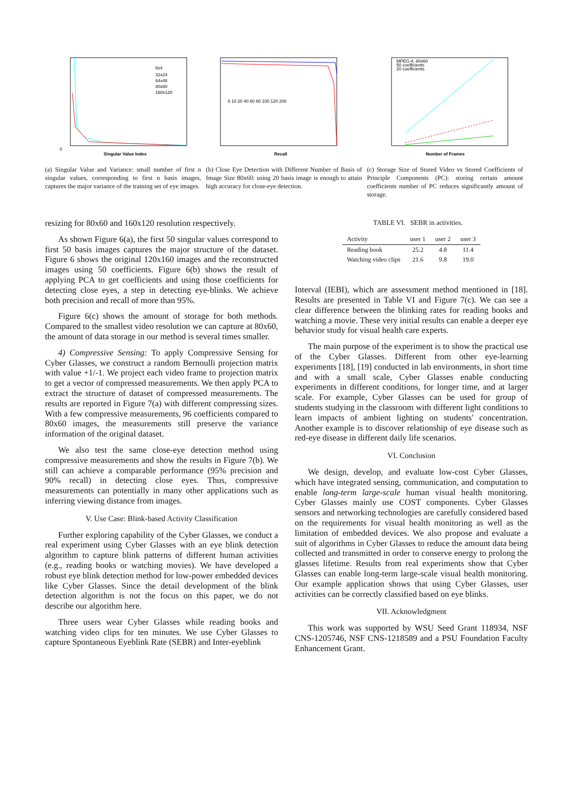0
Singular Value Index
6x4
32x24
64x48
80x60
160x120
(a) Singular Value and Variance: small number of first n singular values, corresponding to first n basis images, captures the major variance of the training set of eye images.
Recall
5 10 20 40 60 80 100 120 200
(b) Close Eye Detection with Different Number of Basis of Image Size 80x60: using 20 basis image is enough to attain high accuracy for close-eye detection.
MPEG-4, 80x60
50 coefficients
20 coefficients
Number of Frames
(c) Storage Size of Stored Video vs Stored Coefficients of Principle Components (PC): storing certain amount coefficients number of PC reduces significantly amount of storage.
resizing for 80x60 and 160x120 resolution respectively.
As shown Figure 6(a), the first 50 singular values correspond to first 50 basis images captures the major structure of the dataset. Figure 6 shows the original 120x160 images and the reconstructed images using 50 coefficients. Figure 6(b) shows the result of applying PCA to get coefficients and using those coefficients for detecting close eyes, a step in detecting eye-blinks. We achieve both precision and recall of more than 95%.
Figure 6(c) shows the amount of storage for both methods. Compared to the smallest video resolution we can capture at 80x60, the amount of data storage in our method is several times smaller.
4) Compressive Sensing: To apply Compressive Sensing for Cyber Glasses, we construct a random Bernoulli projection matrix with value +1/-1. We project each video frame to projection matrix to get a vector of compressed measurements. We then apply PCA to extract the structure of dataset of compressed measurements. The results are reported in Figure 7(a) with different compressing sizes. With a few compressive measurements, 96 coefficients compared to 80x60 images, the measurements still preserve the variance information of the original dataset.
We also test the same close-eye detection method using compressive measurements and show the results in Figure 7(b). We still can achieve a comparable performance (95% precision and 90% recall) in detecting close eyes. Thus, compressive measurements can potentially in many other applications such as inferring viewing distance from images.
V. Use Case: Blink-based Activity Classification
Further exploring capability of the Cyber Glasses, we conduct a real experiment using Cyber Glasses with an eye blink detection algorithm to capture blink patterns of different human activities (e.g., reading books or watching movies). We have developed a robust eye blink detection method for low-power embedded devices like Cyber Glasses. Since the detail development of the blink detection algorithm is not the focus on this paper, we do not describe our algorithm here.
Three users wear Cyber Glasses while reading books and watching video clips for ten minutes. We use Cyber Glasses to capture Spontaneous Eyeblink Rate (SEBR) and Inter-eyeblink
TABLE VI. SEBR in activities.
| Activity | user 1 | user 2 | user 3 |
| --- | --- | --- | --- |
| Reading book | 25.2 | 4.8 | 11.4 |
| Watching video clips | 21.6 | 9.8 | 19.0 |
Interval (IEBI), which are assessment method mentioned in [18]. Results are presented in Table VI and Figure 7(c). We can see a clear difference between the blinking rates for reading books and watching a movie. These very initial results can enable a deeper eye behavior study for visual health care experts.
The main purpose of the experiment is to show the practical use of the Cyber Glasses. Different from other eye-learning experiments [18], [19] conducted in lab environments, in short time and with a small scale, Cyber Glasses enable conducting experiments in different conditions, for longer time, and at larger scale. For example, Cyber Glasses can be used for group of students studying in the classroom with different light conditions to learn impacts of ambient lighting on students' concentration. Another example is to discover relationship of eye disease such as red-eye disease in different daily life scenarios.
VI. Conclusion
We design, develop, and evaluate low-cost Cyber Glasses, which have integrated sensing, communication, and computation to enable long-term large-scale human visual health monitoring. Cyber Glasses mainly use COST components. Cyber Glasses sensors and networking technologies are carefully considered based on the requirements for visual health monitoring as well as the limitation of embedded devices. We also propose and evaluate a suit of algorithms in Cyber Glasses to reduce the amount data being collected and transmitted in order to conserve energy to prolong the glasses lifetime. Results from real experiments show that Cyber Glasses can enable long-term large-scale visual health monitoring. Our example application shows that using Cyber Glasses, user activities can be correctly classified based on eye blinks.
VII. Acknowledgment
This work was supported by WSU Seed Grant 118934, NSF CNS-1205746, NSF CNS-1218589 and a PSU Foundation Faculty Enhancement Grant.